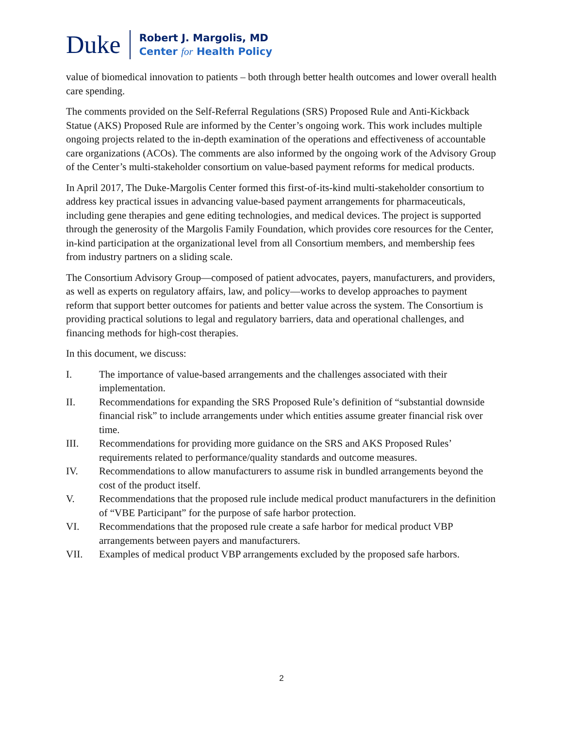Duke
Robert J. Margolis, MD
Center for Health Policy
value of biomedical innovation to patients – both through better health outcomes and lower overall health care spending.
The comments provided on the Self-Referral Regulations (SRS) Proposed Rule and Anti-Kickback Statue (AKS) Proposed Rule are informed by the Center’s ongoing work. This work includes multiple ongoing projects related to the in-depth examination of the operations and effectiveness of accountable care organizations (ACOs). The comments are also informed by the ongoing work of the Advisory Group of the Center’s multi-stakeholder consortium on value-based payment reforms for medical products.
In April 2017, The Duke-Margolis Center formed this first-of-its-kind multi-stakeholder consortium to address key practical issues in advancing value-based payment arrangements for pharmaceuticals, including gene therapies and gene editing technologies, and medical devices. The project is supported through the generosity of the Margolis Family Foundation, which provides core resources for the Center, in-kind participation at the organizational level from all Consortium members, and membership fees from industry partners on a sliding scale.
The Consortium Advisory Group—composed of patient advocates, payers, manufacturers, and providers, as well as experts on regulatory affairs, law, and policy—works to develop approaches to payment reform that support better outcomes for patients and better value across the system. The Consortium is providing practical solutions to legal and regulatory barriers, data and operational challenges, and financing methods for high-cost therapies.
In this document, we discuss:
I. The importance of value-based arrangements and the challenges associated with their implementation.
II. Recommendations for expanding the SRS Proposed Rule’s definition of “substantial downside financial risk” to include arrangements under which entities assume greater financial risk over time.
III. Recommendations for providing more guidance on the SRS and AKS Proposed Rules’ requirements related to performance/quality standards and outcome measures.
IV. Recommendations to allow manufacturers to assume risk in bundled arrangements beyond the cost of the product itself.
V. Recommendations that the proposed rule include medical product manufacturers in the definition of “VBE Participant” for the purpose of safe harbor protection.
VI. Recommendations that the proposed rule create a safe harbor for medical product VBP arrangements between payers and manufacturers.
VII. Examples of medical product VBP arrangements excluded by the proposed safe harbors.
2